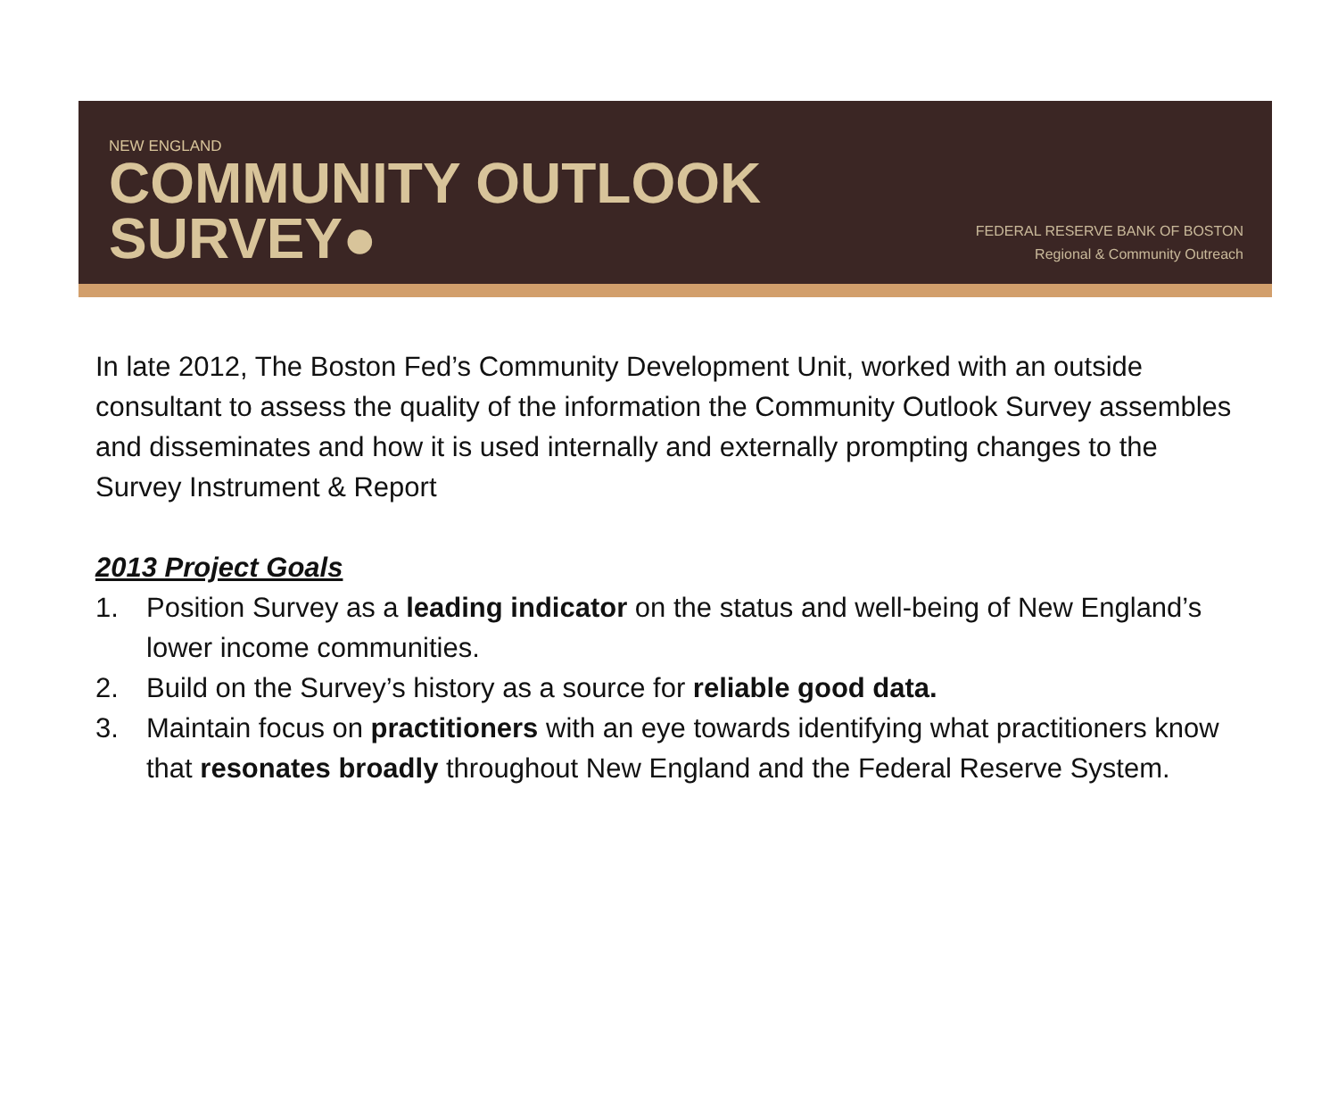NEW ENGLAND
COMMUNITY OUTLOOK
SURVEY●
FEDERAL RESERVE BANK OF BOSTON
Regional & Community Outreach
In late 2012, The Boston Fed’s Community Development Unit, worked with an outside consultant to assess the quality of the information the Community Outlook Survey assembles and disseminates and how it is used internally and externally prompting changes to the Survey Instrument & Report
2013 Project Goals
1. Position Survey as a leading indicator on the status and well-being of New England’s lower income communities.
2. Build on the Survey’s history as a source for reliable good data.
3. Maintain focus on practitioners with an eye towards identifying what practitioners know that resonates broadly throughout New England and the Federal Reserve System.